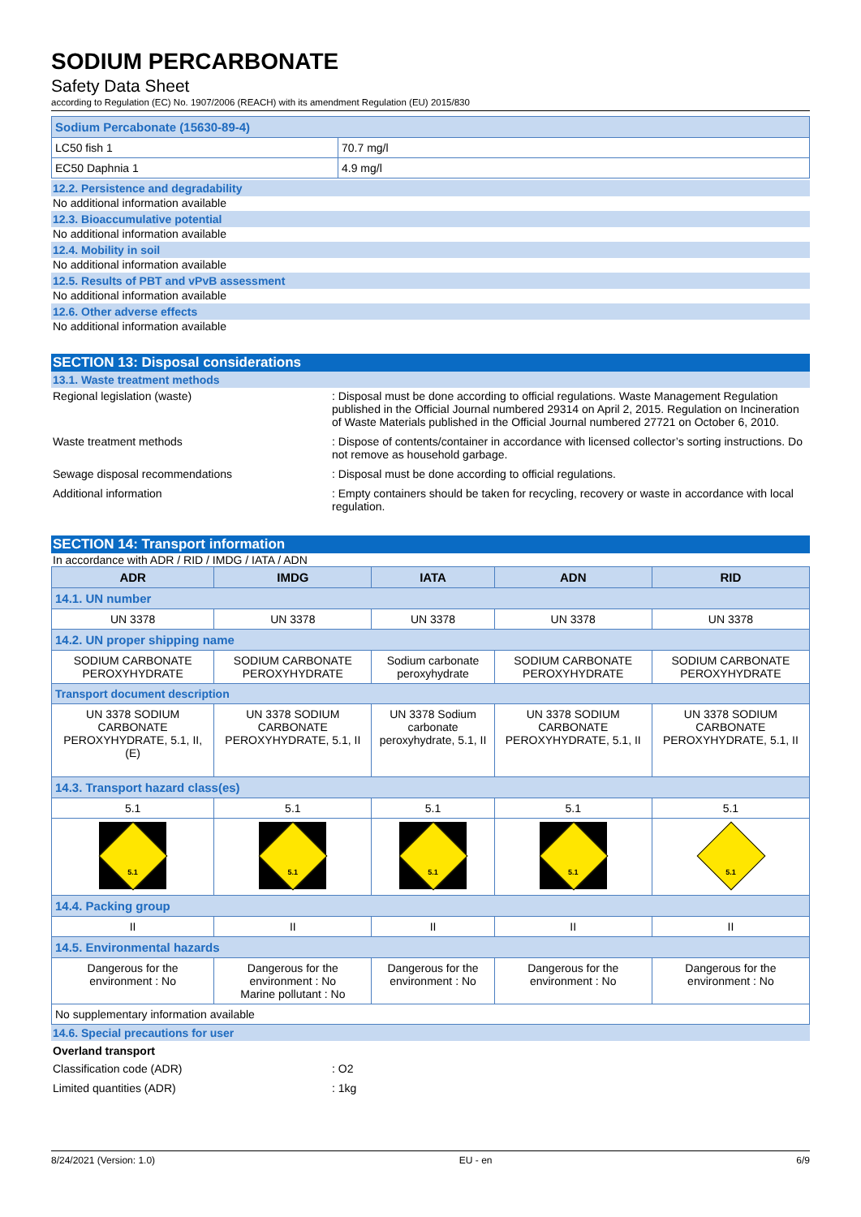SODIUM PERCARBONATE
Safety Data Sheet
according to Regulation (EC) No. 1907/2006 (REACH) with its amendment Regulation (EU) 2015/830
| Sodium Percabonate (15630-89-4) | |
| LC50 fish 1 | 70.7 mg/l |
| EC50 Daphnia 1 | 4.9 mg/l |
12.2. Persistence and degradability
No additional information available
12.3. Bioaccumulative potential
No additional information available
12.4. Mobility in soil
No additional information available
12.5. Results of PBT and vPvB assessment
No additional information available
12.6. Other adverse effects
No additional information available
SECTION 13: Disposal considerations
13.1. Waste treatment methods
Regional legislation (waste) : Disposal must be done according to official regulations. Waste Management Regulation published in the Official Journal numbered 29314 on April 2, 2015. Regulation on Incineration of Waste Materials published in the Official Journal numbered 27721 on October 6, 2010.
Waste treatment methods : Dispose of contents/container in accordance with licensed collector’s sorting instructions. Do not remove as household garbage.
Sewage disposal recommendations : Disposal must be done according to official regulations.
Additional information : Empty containers should be taken for recycling, recovery or waste in accordance with local regulation.
SECTION 14: Transport information
In accordance with ADR / RID / IMDG / IATA / ADN
| ADR | IMDG | IATA | ADN | RID |
| --- | --- | --- | --- | --- |
| 14.1. UN number | | | | |
| UN 3378 | UN 3378 | UN 3378 | UN 3378 | UN 3378 |
| 14.2. UN proper shipping name | | | | |
| SODIUM CARBONATE PEROXYHYDRATE | SODIUM CARBONATE PEROXYHYDRATE | Sodium carbonate peroxyhydrate | SODIUM CARBONATE PEROXYHYDRATE | SODIUM CARBONATE PEROXYHYDRATE |
| Transport document description | | | | |
| UN 3378 SODIUM CARBONATE PEROXYHYDRATE, 5.1, II, (E) | UN 3378 SODIUM CARBONATE PEROXYHYDRATE, 5.1, II | UN 3378 Sodium carbonate peroxyhydrate, 5.1, II | UN 3378 SODIUM CARBONATE PEROXYHYDRATE, 5.1, II | UN 3378 SODIUM CARBONATE PEROXYHYDRATE, 5.1, II |
| 14.3. Transport hazard class(es) | | | | |
| 5.1 | 5.1 | 5.1 | 5.1 | 5.1 |
| 5.1 | 5.1 | 5.1 | 5.1 | 5.1 |
| 14.4. Packing group | | | | |
| II | II | II | II | II |
| 14.5. Environmental hazards | | | | |
| Dangerous for the environment : No | Dangerous for the environment : No Marine pollutant : No | Dangerous for the environment : No | Dangerous for the environment : No | Dangerous for the environment : No |
| No supplementary information available | | | | |
14.6. Special precautions for user
Overland transport
Classification code (ADR) : O2
Limited quantities (ADR) : 1kg
8/24/2021 (Version: 1.0) EU - en 6/9